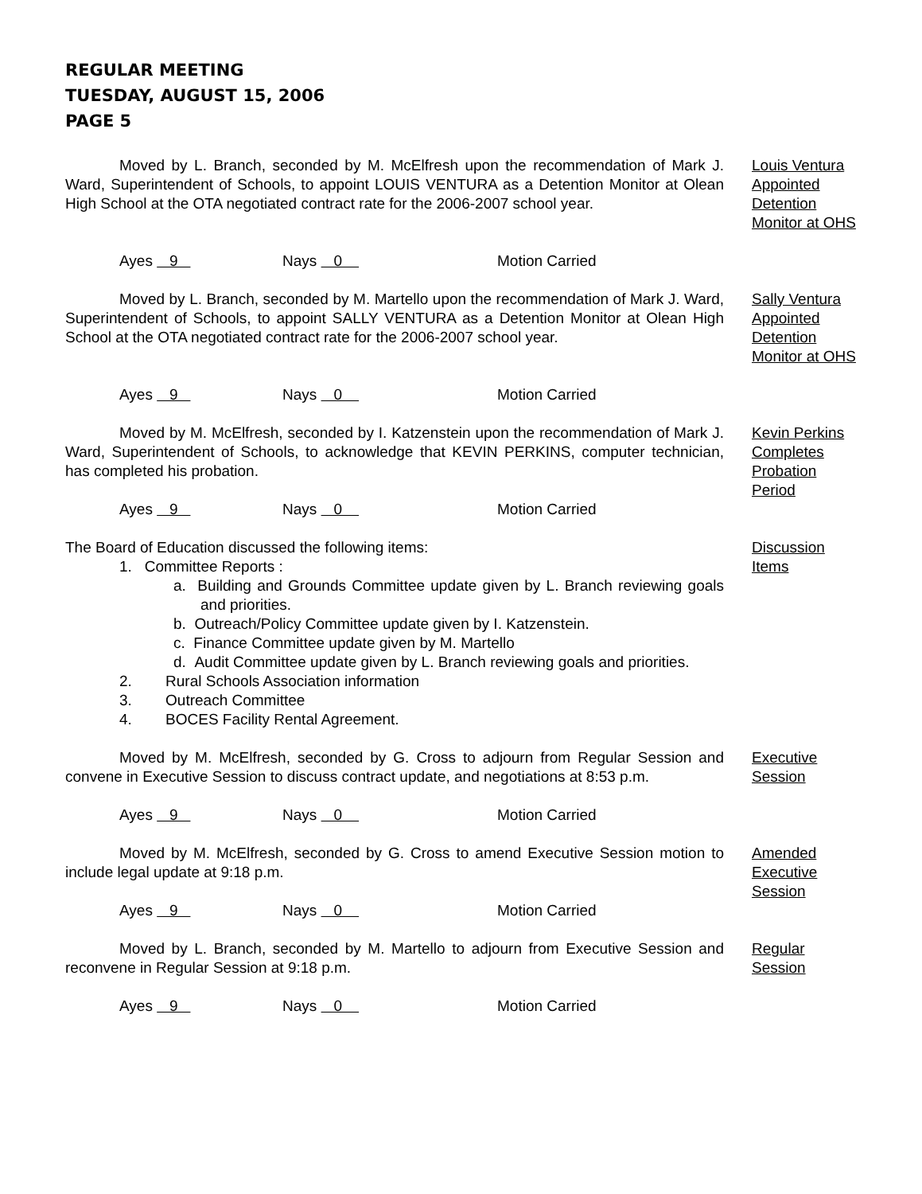REGULAR MEETING
TUESDAY, AUGUST 15, 2006
PAGE 5
Moved by L. Branch, seconded by M. McElfresh upon the recommendation of Mark J. Ward, Superintendent of Schools, to appoint LOUIS VENTURA as a Detention Monitor at Olean High School at the OTA negotiated contract rate for the 2006-2007 school year.
Louis Ventura
Appointed
Detention
Monitor at OHS
Ayes 9 Nays 0 Motion Carried
Moved by L. Branch, seconded by M. Martello upon the recommendation of Mark J. Ward, Superintendent of Schools, to appoint SALLY VENTURA as a Detention Monitor at Olean High School at the OTA negotiated contract rate for the 2006-2007 school year.
Sally Ventura
Appointed
Detention
Monitor at OHS
Ayes 9 Nays 0 Motion Carried
Moved by M. McElfresh, seconded by I. Katzenstein upon the recommendation of Mark J. Ward, Superintendent of Schools, to acknowledge that KEVIN PERKINS, computer technician, has completed his probation.
Ayes 9 Nays 0 Motion Carried
Kevin Perkins
Completes
Probation
Period
The Board of Education discussed the following items:
1. Committee Reports :
a. Building and Grounds Committee update given by L. Branch reviewing goals and priorities.
b. Outreach/Policy Committee update given by I. Katzenstein.
c. Finance Committee update given by M. Martello
d. Audit Committee update given by L. Branch reviewing goals and priorities.
2. Rural Schools Association information
3. Outreach Committee
4. BOCES Facility Rental Agreement.
Discussion
Items
Moved by M. McElfresh, seconded by G. Cross to adjourn from Regular Session and convene in Executive Session to discuss contract update, and negotiations at 8:53 p.m.
Executive
Session
Ayes 9 Nays 0 Motion Carried
Moved by M. McElfresh, seconded by G. Cross to amend Executive Session motion to include legal update at 9:18 p.m.
Ayes 9 Nays 0 Motion Carried
Amended
Executive
Session
Moved by L. Branch, seconded by M. Martello to adjourn from Executive Session and reconvene in Regular Session at 9:18 p.m.
Regular
Session
Ayes 9 Nays 0 Motion Carried